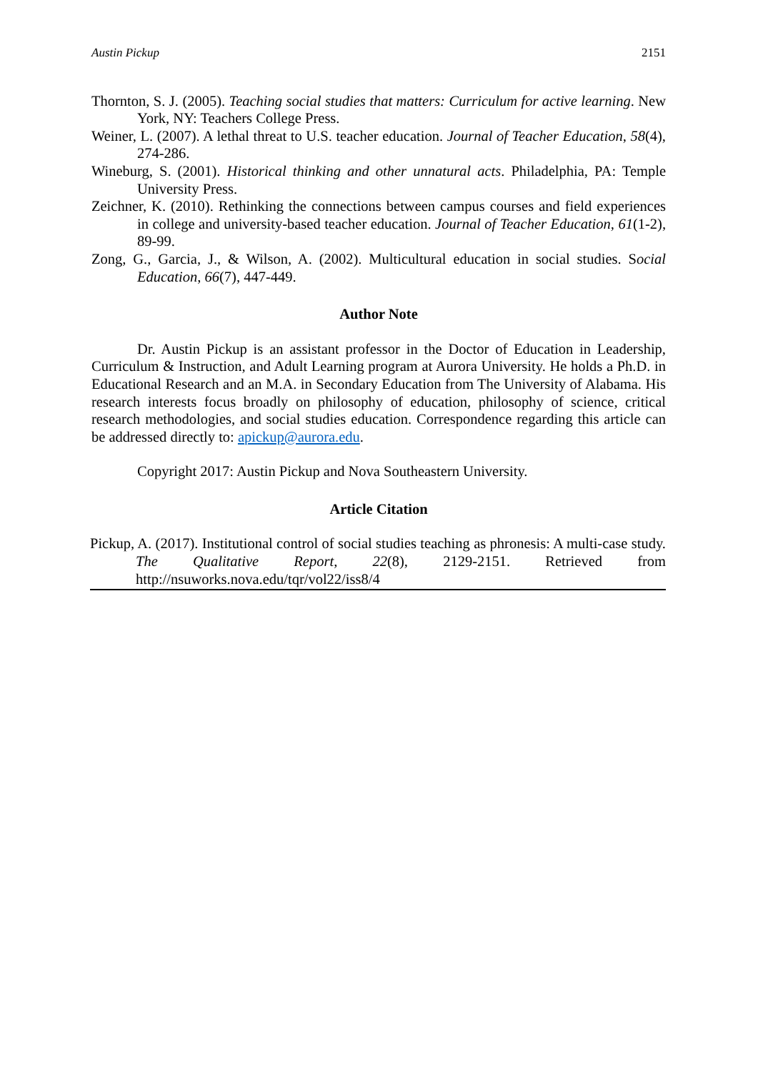Austin Pickup 2151
Thornton, S. J. (2005). Teaching social studies that matters: Curriculum for active learning. New York, NY: Teachers College Press.
Weiner, L. (2007). A lethal threat to U.S. teacher education. Journal of Teacher Education, 58(4), 274-286.
Wineburg, S. (2001). Historical thinking and other unnatural acts. Philadelphia, PA: Temple University Press.
Zeichner, K. (2010). Rethinking the connections between campus courses and field experiences in college and university-based teacher education. Journal of Teacher Education, 61(1-2), 89-99.
Zong, G., Garcia, J., & Wilson, A. (2002). Multicultural education in social studies. Social Education, 66(7), 447-449.
Author Note
Dr. Austin Pickup is an assistant professor in the Doctor of Education in Leadership, Curriculum & Instruction, and Adult Learning program at Aurora University. He holds a Ph.D. in Educational Research and an M.A. in Secondary Education from The University of Alabama. His research interests focus broadly on philosophy of education, philosophy of science, critical research methodologies, and social studies education. Correspondence regarding this article can be addressed directly to: apickup@aurora.edu.
Copyright 2017: Austin Pickup and Nova Southeastern University.
Article Citation
Pickup, A. (2017). Institutional control of social studies teaching as phronesis: A multi-case study. The Qualitative Report, 22(8), 2129-2151. Retrieved from http://nsuworks.nova.edu/tqr/vol22/iss8/4